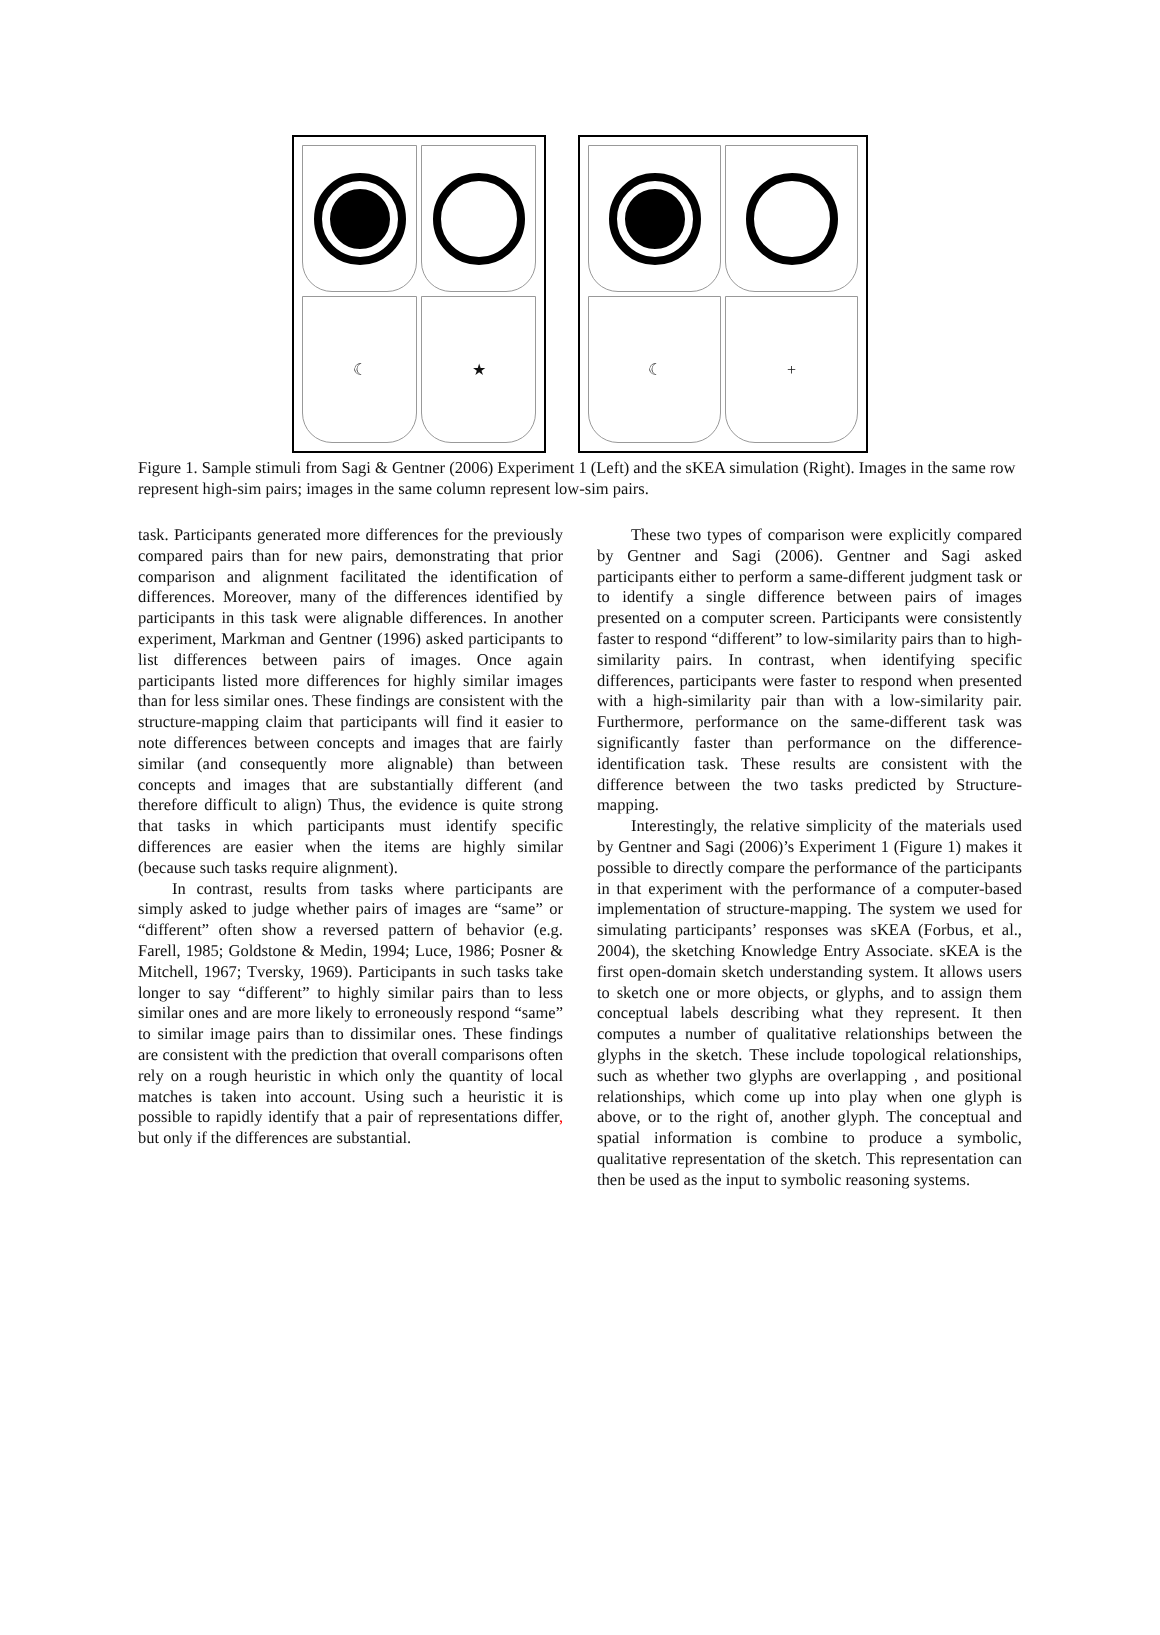☾
★
☾
+
Figure 1. Sample stimuli from Sagi & Gentner (2006) Experiment 1 (Left) and the sKEA simulation (Right). Images in the same row represent high-sim pairs; images in the same column represent low-sim pairs.
task. Participants generated more differences for the previously compared pairs than for new pairs, demonstrating that prior comparison and alignment facilitated the identification of differences. Moreover, many of the differences identified by participants in this task were alignable differences. In another experiment, Markman and Gentner (1996) asked participants to list differences between pairs of images. Once again participants listed more differences for highly similar images than for less similar ones. These findings are consistent with the structure-mapping claim that participants will find it easier to note differences between concepts and images that are fairly similar (and consequently more alignable) than between concepts and images that are substantially different (and therefore difficult to align) Thus, the evidence is quite strong that tasks in which participants must identify specific differences are easier when the items are highly similar (because such tasks require alignment).
In contrast, results from tasks where participants are simply asked to judge whether pairs of images are “same” or “different” often show a reversed pattern of behavior (e.g. Farell, 1985; Goldstone & Medin, 1994; Luce, 1986; Posner & Mitchell, 1967; Tversky, 1969). Participants in such tasks take longer to say “different” to highly similar pairs than to less similar ones and are more likely to erroneously respond “same” to similar image pairs than to dissimilar ones. These findings are consistent with the prediction that overall comparisons often rely on a rough heuristic in which only the quantity of local matches is taken into account. Using such a heuristic it is possible to rapidly identify that a pair of representations differ, but only if the differences are substantial.
These two types of comparison were explicitly compared by Gentner and Sagi (2006). Gentner and Sagi asked participants either to perform a same-different judgment task or to identify a single difference between pairs of images presented on a computer screen. Participants were consistently faster to respond “different” to low-similarity pairs than to high-similarity pairs. In contrast, when identifying specific differences, participants were faster to respond when presented with a high-similarity pair than with a low-similarity pair. Furthermore, performance on the same-different task was significantly faster than performance on the difference-identification task. These results are consistent with the difference between the two tasks predicted by Structure-mapping.
Interestingly, the relative simplicity of the materials used by Gentner and Sagi (2006)’s Experiment 1 (Figure 1) makes it possible to directly compare the performance of the participants in that experiment with the performance of a computer-based implementation of structure-mapping. The system we used for simulating participants’ responses was sKEA (Forbus, et al., 2004), the sketching Knowledge Entry Associate. sKEA is the first open-domain sketch understanding system. It allows users to sketch one or more objects, or glyphs, and to assign them conceptual labels describing what they represent. It then computes a number of qualitative relationships between the glyphs in the sketch. These include topological relationships, such as whether two glyphs are overlapping , and positional relationships, which come up into play when one glyph is above, or to the right of, another glyph. The conceptual and spatial information is combine to produce a symbolic, qualitative representation of the sketch. This representation can then be used as the input to symbolic reasoning systems.